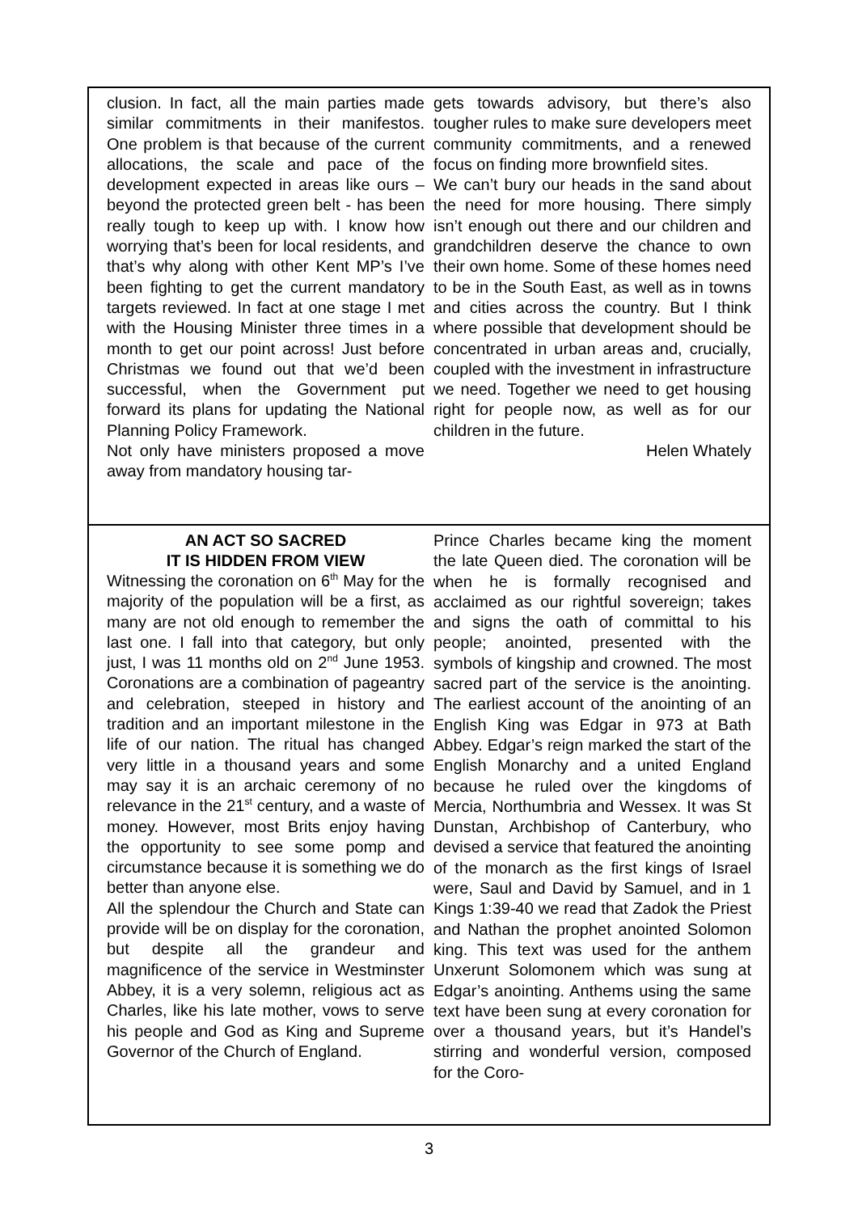clusion. In fact, all the main parties made similar commitments in their manifestos. One problem is that because of the current allocations, the scale and pace of the development expected in areas like ours – beyond the protected green belt - has been really tough to keep up with. I know how worrying that’s been for local residents, and that’s why along with other Kent MP’s I’ve been fighting to get the current mandatory targets reviewed. In fact at one stage I met with the Housing Minister three times in a month to get our point across! Just before Christmas we found out that we’d been successful, when the Government put forward its plans for updating the National Planning Policy Framework.
Not only have ministers proposed a move away from mandatory housing tar-
gets towards advisory, but there’s also tougher rules to make sure developers meet community commitments, and a renewed focus on finding more brownfield sites.
We can’t bury our heads in the sand about the need for more housing. There simply isn’t enough out there and our children and grandchildren deserve the chance to own their own home. Some of these homes need to be in the South East, as well as in towns and cities across the country. But I think where possible that development should be concentrated in urban areas and, crucially, coupled with the investment in infrastructure we need. Together we need to get housing right for people now, as well as for our children in the future.
Helen Whately
AN ACT SO SACRED
IT IS HIDDEN FROM VIEW
Witnessing the coronation on 6<sup>th</sup> May for the majority of the population will be a first, as many are not old enough to remember the last one. I fall into that category, but only just, I was 11 months old on 2<sup>nd</sup> June 1953. Coronations are a combination of pageantry and celebration, steeped in history and tradition and an important milestone in the life of our nation. The ritual has changed very little in a thousand years and some may say it is an archaic ceremony of no relevance in the 21<sup>st</sup> century, and a waste of money. However, most Brits enjoy having the opportunity to see some pomp and circumstance because it is something we do better than anyone else.
All the splendour the Church and State can provide will be on display for the coronation, but despite all the grandeur and magnificence of the service in Westminster Abbey, it is a very solemn, religious act as Charles, like his late mother, vows to serve his people and God as King and Supreme Governor of the Church of England.
Prince Charles became king the moment the late Queen died. The coronation will be when he is formally recognised and acclaimed as our rightful sovereign; takes and signs the oath of committal to his people; anointed, presented with the symbols of kingship and crowned. The most sacred part of the service is the anointing. The earliest account of the anointing of an English King was Edgar in 973 at Bath Abbey. Edgar’s reign marked the start of the English Monarchy and a united England because he ruled over the kingdoms of Mercia, Northumbria and Wessex. It was St Dunstan, Archbishop of Canterbury, who devised a service that featured the anointing of the monarch as the first kings of Israel were, Saul and David by Samuel, and in 1 Kings 1:39-40 we read that Zadok the Priest and Nathan the prophet anointed Solomon king. This text was used for the anthem Unxerunt Solomonem which was sung at Edgar’s anointing. Anthems using the same text have been sung at every coronation for over a thousand years, but it’s Handel’s stirring and wonderful version, composed for the Coro-
3